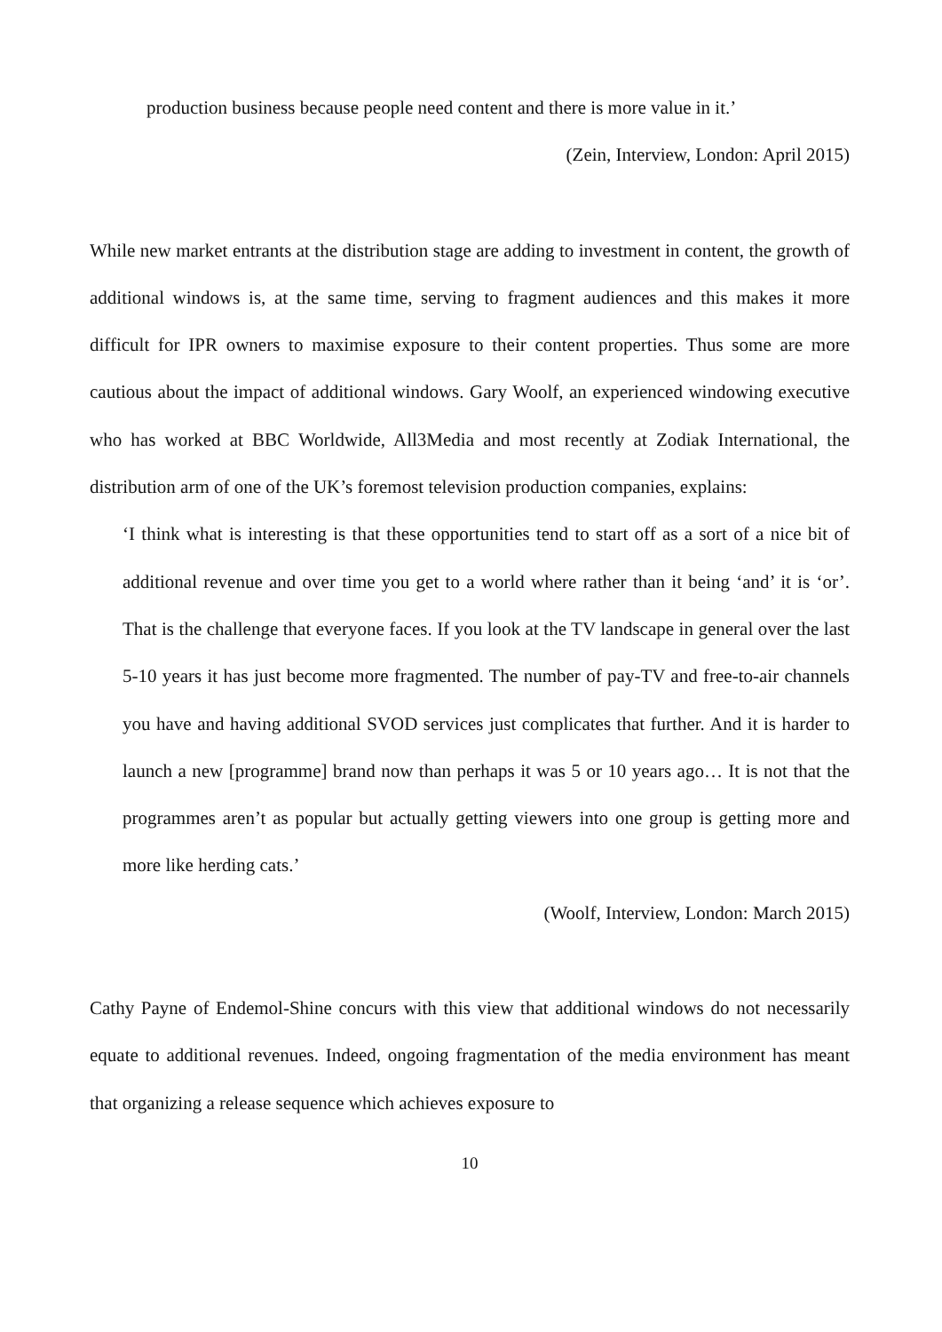production business because people need content and there is more value in it.’
(Zein, Interview, London: April 2015)
While new market entrants at the distribution stage are adding to investment in content, the growth of additional windows is, at the same time, serving to fragment audiences and this makes it more difficult for IPR owners to maximise exposure to their content properties. Thus some are more cautious about the impact of additional windows. Gary Woolf, an experienced windowing executive who has worked at BBC Worldwide, All3Media and most recently at Zodiak International, the distribution arm of one of the UK’s foremost television production companies, explains:
‘I think what is interesting is that these opportunities tend to start off as a sort of a nice bit of additional revenue and over time you get to a world where rather than it being ‘and’ it is ‘or’. That is the challenge that everyone faces. If you look at the TV landscape in general over the last 5-10 years it has just become more fragmented. The number of pay-TV and free-to-air channels you have and having additional SVOD services just complicates that further. And it is harder to launch a new [programme] brand now than perhaps it was 5 or 10 years ago… It is not that the programmes aren’t as popular but actually getting viewers into one group is getting more and more like herding cats.’
(Woolf, Interview, London: March 2015)
Cathy Payne of Endemol-Shine concurs with this view that additional windows do not necessarily equate to additional revenues. Indeed, ongoing fragmentation of the media environment has meant that organizing a release sequence which achieves exposure to
10